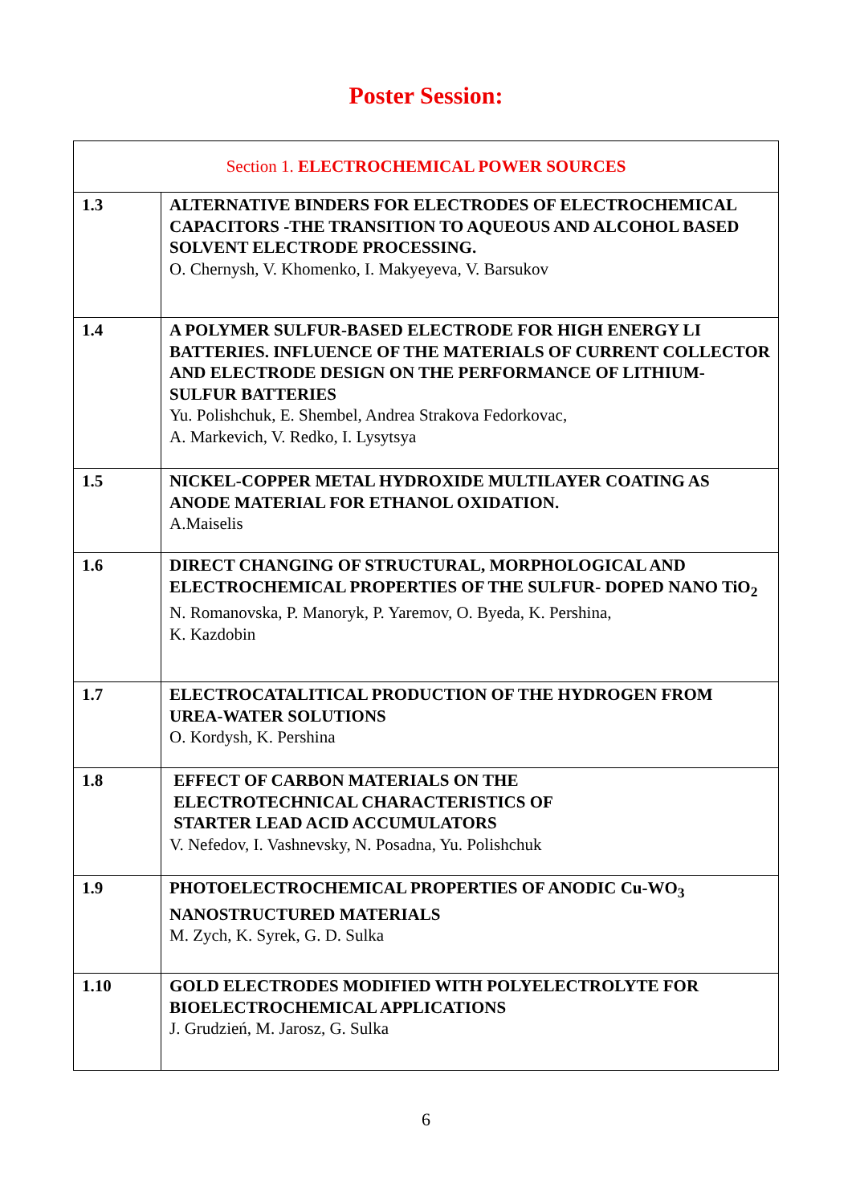Poster Session:
| Section 1. ELECTROCHEMICAL POWER SOURCES | |
| --- | --- |
| 1.3 | ALTERNATIVE BINDERS FOR ELECTRODES OF ELECTROCHEMICAL CAPACITORS -THE TRANSITION TO AQUEOUS AND ALCOHOL BASED SOLVENT ELECTRODE PROCESSING. O. Chernysh, V. Khomenko, I. Makyeyeva, V. Barsukov |
| 1.4 | A POLYMER SULFUR-BASED ELECTRODE FOR HIGH ENERGY LI BATTERIES. INFLUENCE OF THE MATERIALS OF CURRENT COLLECTOR AND ELECTRODE DESIGN ON THE PERFORMANCE OF LITHIUM-SULFUR BATTERIES Yu. Polishchuk, E. Shembel, Andrea Strakova Fedorkovac, A. Markevich, V. Redko, I. Lysytsya |
| 1.5 | NICKEL-COPPER METAL HYDROXIDE MULTILAYER COATING AS ANODE MATERIAL FOR ETHANOL OXIDATION. A.Maiselis |
| 1.6 | DIRECT CHANGING OF STRUCTURAL, MORPHOLOGICAL AND ELECTROCHEMICAL PROPERTIES OF THE SULFUR- DOPED NANO TiO<sub>2</sub> N. Romanovska, P. Manoryk, P. Yaremov, O. Byeda, K. Pershina, K. Kazdobin |
| 1.7 | ELECTROCATALITICAL PRODUCTION OF THE HYDROGEN FROM UREA-WATER SOLUTIONS O. Kordysh, K. Pershina |
| 1.8 | EFFECT OF CARBON MATERIALS ON THE ELECTROTECHNICAL CHARACTERISTICS OF STARTER LEAD ACID ACCUMULATORS V. Nefedov, I. Vashnevsky, N. Posadna, Yu. Polishchuk |
| 1.9 | PHOTOELECTROCHEMICAL PROPERTIES OF ANODIC Cu-WO<sub>3</sub> NANOSTRUCTURED MATERIALS M. Zych, K. Syrek, G. D. Sulka |
| 1.10 | GOLD ELECTRODES MODIFIED WITH POLYELECTROLYTE FOR BIOELECTROCHEMICAL APPLICATIONS J. Grudzień, M. Jarosz, G. Sulka |
6